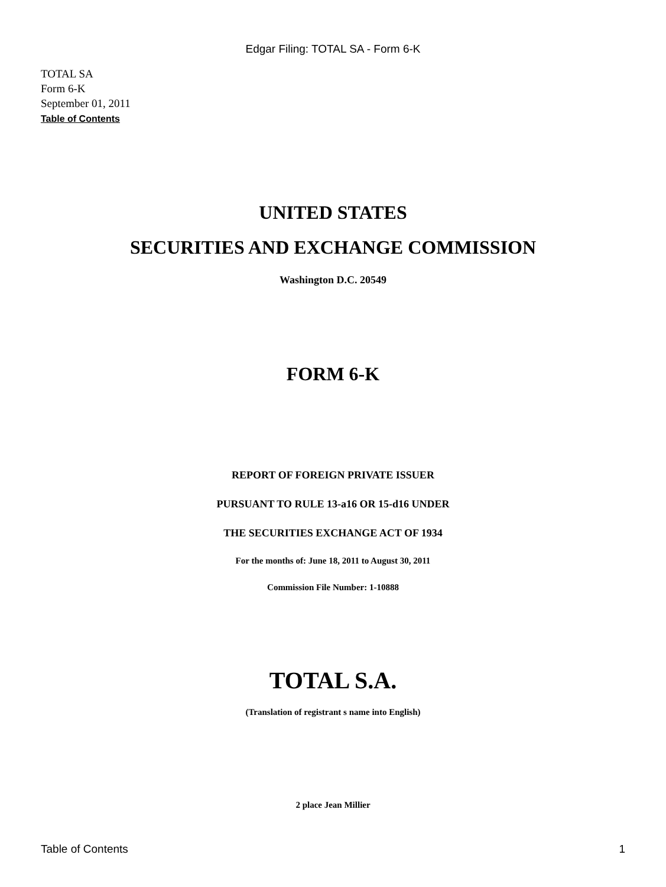Edgar Filing: TOTAL SA - Form 6-K
TOTAL SA
Form 6-K
September 01, 2011
Table of Contents
UNITED STATES
SECURITIES AND EXCHANGE COMMISSION
Washington D.C. 20549
FORM 6-K
REPORT OF FOREIGN PRIVATE ISSUER
PURSUANT TO RULE 13-a16 OR 15-d16 UNDER
THE SECURITIES EXCHANGE ACT OF 1934
For the months of: June 18, 2011 to August 30, 2011
Commission File Number: 1-10888
TOTAL S.A.
(Translation of registrant s name into English)
2 place Jean Millier
Table of Contents 1